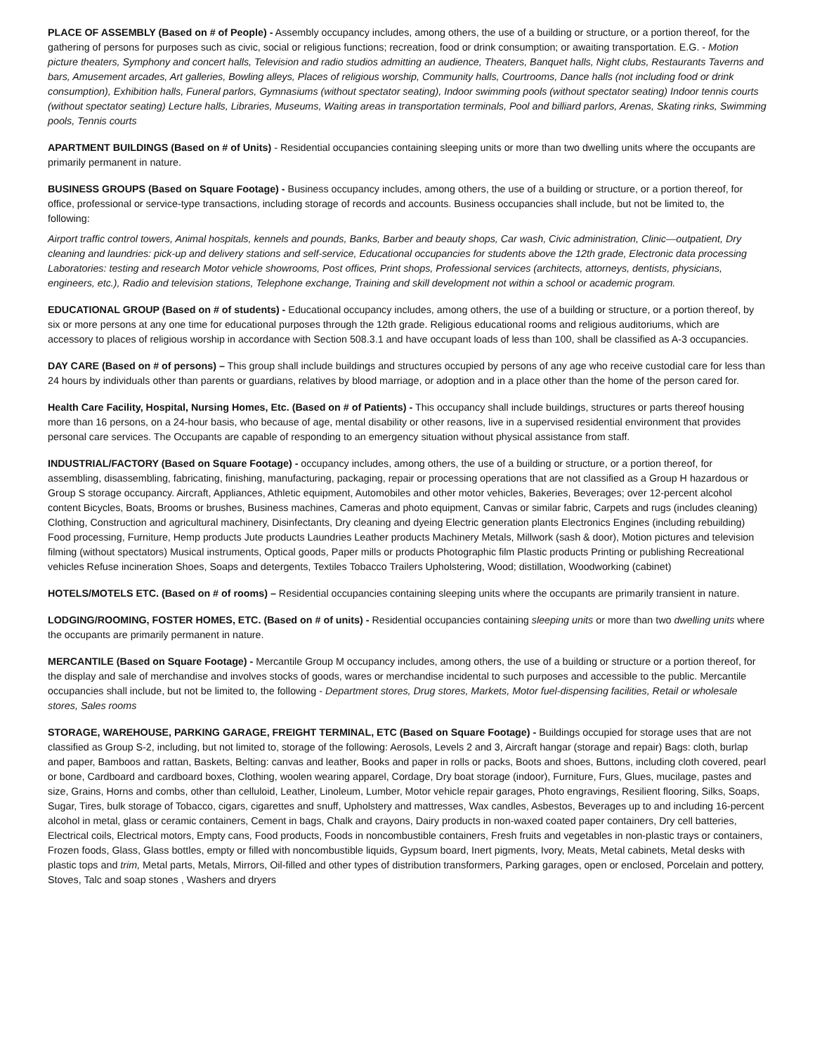PLACE OF ASSEMBLY (Based on # of People) - Assembly occupancy includes, among others, the use of a building or structure, or a portion thereof, for the gathering of persons for purposes such as civic, social or religious functions; recreation, food or drink consumption; or awaiting transportation. E.G. - Motion picture theaters, Symphony and concert halls, Television and radio studios admitting an audience, Theaters, Banquet halls, Night clubs, Restaurants Taverns and bars, Amusement arcades, Art galleries, Bowling alleys, Places of religious worship, Community halls, Courtrooms, Dance halls (not including food or drink consumption), Exhibition halls, Funeral parlors, Gymnasiums (without spectator seating), Indoor swimming pools (without spectator seating) Indoor tennis courts (without spectator seating) Lecture halls, Libraries, Museums, Waiting areas in transportation terminals, Pool and billiard parlors, Arenas, Skating rinks, Swimming pools, Tennis courts
APARTMENT BUILDINGS (Based on # of Units) - Residential occupancies containing sleeping units or more than two dwelling units where the occupants are primarily permanent in nature.
BUSINESS GROUPS (Based on Square Footage) - Business occupancy includes, among others, the use of a building or structure, or a portion thereof, for office, professional or service-type transactions, including storage of records and accounts. Business occupancies shall include, but not be limited to, the following:
Airport traffic control towers, Animal hospitals, kennels and pounds, Banks, Barber and beauty shops, Car wash, Civic administration, Clinic—outpatient, Dry cleaning and laundries: pick-up and delivery stations and self-service, Educational occupancies for students above the 12th grade, Electronic data processing Laboratories: testing and research Motor vehicle showrooms, Post offices, Print shops, Professional services (architects, attorneys, dentists, physicians, engineers, etc.), Radio and television stations, Telephone exchange, Training and skill development not within a school or academic program.
EDUCATIONAL GROUP (Based on # of students) - Educational occupancy includes, among others, the use of a building or structure, or a portion thereof, by six or more persons at any one time for educational purposes through the 12th grade. Religious educational rooms and religious auditoriums, which are accessory to places of religious worship in accordance with Section 508.3.1 and have occupant loads of less than 100, shall be classified as A-3 occupancies.
DAY CARE (Based on # of persons) – This group shall include buildings and structures occupied by persons of any age who receive custodial care for less than 24 hours by individuals other than parents or guardians, relatives by blood marriage, or adoption and in a place other than the home of the person cared for.
Health Care Facility, Hospital, Nursing Homes, Etc. (Based on # of Patients) - This occupancy shall include buildings, structures or parts thereof housing more than 16 persons, on a 24-hour basis, who because of age, mental disability or other reasons, live in a supervised residential environment that provides personal care services. The Occupants are capable of responding to an emergency situation without physical assistance from staff.
INDUSTRIAL/FACTORY (Based on Square Footage) - occupancy includes, among others, the use of a building or structure, or a portion thereof, for assembling, disassembling, fabricating, finishing, manufacturing, packaging, repair or processing operations that are not classified as a Group H hazardous or Group S storage occupancy. Aircraft, Appliances, Athletic equipment, Automobiles and other motor vehicles, Bakeries, Beverages; over 12-percent alcohol content Bicycles, Boats, Brooms or brushes, Business machines, Cameras and photo equipment, Canvas or similar fabric, Carpets and rugs (includes cleaning) Clothing, Construction and agricultural machinery, Disinfectants, Dry cleaning and dyeing Electric generation plants Electronics Engines (including rebuilding) Food processing, Furniture, Hemp products Jute products Laundries Leather products Machinery Metals, Millwork (sash & door), Motion pictures and television filming (without spectators) Musical instruments, Optical goods, Paper mills or products Photographic film Plastic products Printing or publishing Recreational vehicles Refuse incineration Shoes, Soaps and detergents, Textiles Tobacco Trailers Upholstering, Wood; distillation, Woodworking (cabinet)
HOTELS/MOTELS ETC. (Based on # of rooms) – Residential occupancies containing sleeping units where the occupants are primarily transient in nature.
LODGING/ROOMING, FOSTER HOMES, ETC. (Based on # of units) - Residential occupancies containing sleeping units or more than two dwelling units where the occupants are primarily permanent in nature.
MERCANTILE (Based on Square Footage) - Mercantile Group M occupancy includes, among others, the use of a building or structure or a portion thereof, for the display and sale of merchandise and involves stocks of goods, wares or merchandise incidental to such purposes and accessible to the public. Mercantile occupancies shall include, but not be limited to, the following - Department stores, Drug stores, Markets, Motor fuel-dispensing facilities, Retail or wholesale stores, Sales rooms
STORAGE, WAREHOUSE, PARKING GARAGE, FREIGHT TERMINAL, ETC (Based on Square Footage) - Buildings occupied for storage uses that are not classified as Group S-2, including, but not limited to, storage of the following: Aerosols, Levels 2 and 3, Aircraft hangar (storage and repair) Bags: cloth, burlap and paper, Bamboos and rattan, Baskets, Belting: canvas and leather, Books and paper in rolls or packs, Boots and shoes, Buttons, including cloth covered, pearl or bone, Cardboard and cardboard boxes, Clothing, woolen wearing apparel, Cordage, Dry boat storage (indoor), Furniture, Furs, Glues, mucilage, pastes and size, Grains, Horns and combs, other than celluloid, Leather, Linoleum, Lumber, Motor vehicle repair garages, Photo engravings, Resilient flooring, Silks, Soaps, Sugar, Tires, bulk storage of Tobacco, cigars, cigarettes and snuff, Upholstery and mattresses, Wax candles, Asbestos, Beverages up to and including 16-percent alcohol in metal, glass or ceramic containers, Cement in bags, Chalk and crayons, Dairy products in non-waxed coated paper containers, Dry cell batteries, Electrical coils, Electrical motors, Empty cans, Food products, Foods in noncombustible containers, Fresh fruits and vegetables in non-plastic trays or containers, Frozen foods, Glass, Glass bottles, empty or filled with noncombustible liquids, Gypsum board, Inert pigments, Ivory, Meats, Metal cabinets, Metal desks with plastic tops and trim, Metal parts, Metals, Mirrors, Oil-filled and other types of distribution transformers, Parking garages, open or enclosed, Porcelain and pottery, Stoves, Talc and soap stones , Washers and dryers